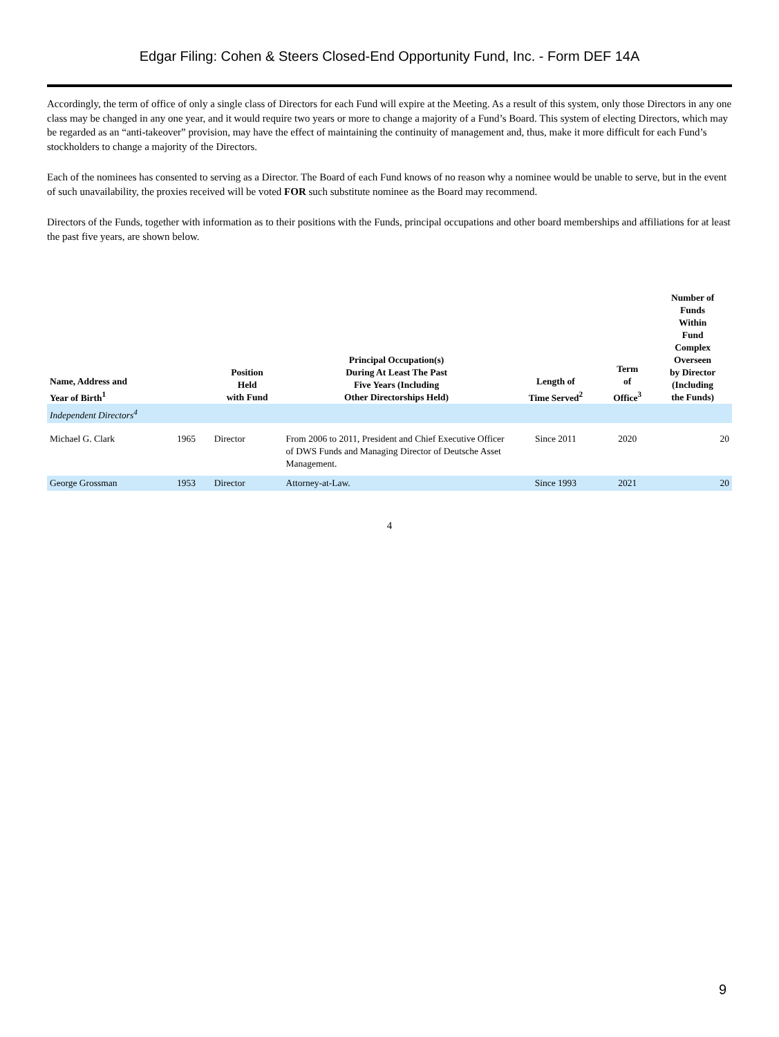Edgar Filing: Cohen & Steers Closed-End Opportunity Fund, Inc. - Form DEF 14A
Accordingly, the term of office of only a single class of Directors for each Fund will expire at the Meeting. As a result of this system, only those Directors in any one class may be changed in any one year, and it would require two years or more to change a majority of a Fund’s Board. This system of electing Directors, which may be regarded as an “anti-takeover” provision, may have the effect of maintaining the continuity of management and, thus, make it more difficult for each Fund’s stockholders to change a majority of the Directors.
Each of the nominees has consented to serving as a Director. The Board of each Fund knows of no reason why a nominee would be unable to serve, but in the event of such unavailability, the proxies received will be voted FOR such substitute nominee as the Board may recommend.
Directors of the Funds, together with information as to their positions with the Funds, principal occupations and other board memberships and affiliations for at least the past five years, are shown below.
| Name, Address and Year of Birth<sup>1</sup> | | Position Held with Fund | Principal Occupation(s) During At Least The Past Five Years (Including Other Directorships Held) | Length of Time Served<sup>2</sup> | Term of Office<sup>3</sup> | Number of Funds Within Fund Complex Overseen by Director (Including the Funds) |
| --- | --- | --- | --- | --- | --- | --- |
| Independent Directors<sup>4</sup> | | | | | | |
| Michael G. Clark | 1965 | Director | From 2006 to 2011, President and Chief Executive Officer of DWS Funds and Managing Director of Deutsche Asset Management. | Since 2011 | 2020 | 20 |
| George Grossman | 1953 | Director | Attorney-at-Law. | Since 1993 | 2021 | 20 |
4
9